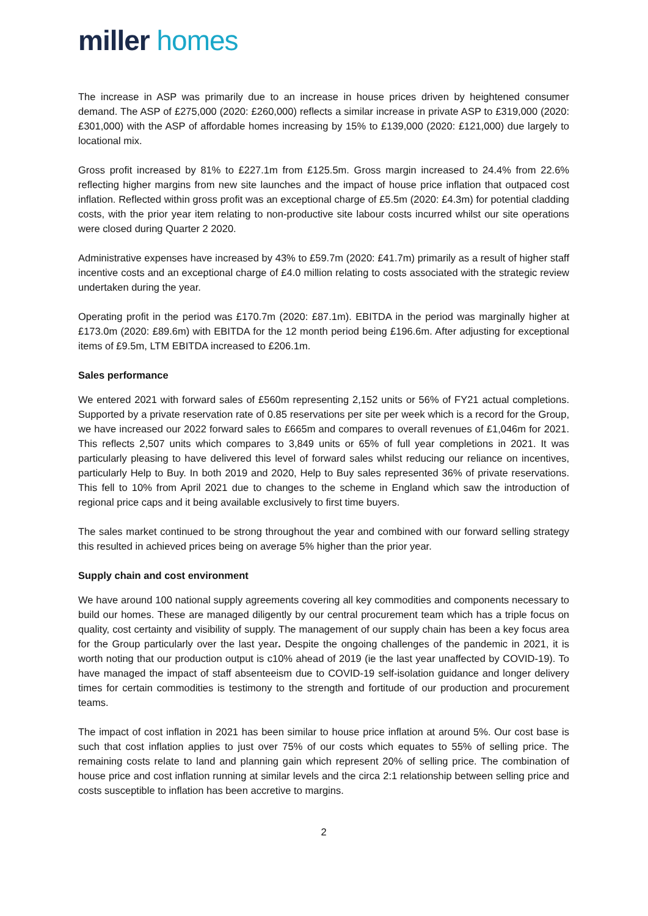miller homes
The increase in ASP was primarily due to an increase in house prices driven by heightened consumer demand. The ASP of £275,000 (2020: £260,000) reflects a similar increase in private ASP to £319,000 (2020: £301,000) with the ASP of affordable homes increasing by 15% to £139,000 (2020: £121,000) due largely to locational mix.
Gross profit increased by 81% to £227.1m from £125.5m. Gross margin increased to 24.4% from 22.6% reflecting higher margins from new site launches and the impact of house price inflation that outpaced cost inflation. Reflected within gross profit was an exceptional charge of £5.5m (2020: £4.3m) for potential cladding costs, with the prior year item relating to non-productive site labour costs incurred whilst our site operations were closed during Quarter 2 2020.
Administrative expenses have increased by 43% to £59.7m (2020: £41.7m) primarily as a result of higher staff incentive costs and an exceptional charge of £4.0 million relating to costs associated with the strategic review undertaken during the year.
Operating profit in the period was £170.7m (2020: £87.1m). EBITDA in the period was marginally higher at £173.0m (2020: £89.6m) with EBITDA for the 12 month period being £196.6m. After adjusting for exceptional items of £9.5m, LTM EBITDA increased to £206.1m.
Sales performance
We entered 2021 with forward sales of £560m representing 2,152 units or 56% of FY21 actual completions. Supported by a private reservation rate of 0.85 reservations per site per week which is a record for the Group, we have increased our 2022 forward sales to £665m and compares to overall revenues of £1,046m for 2021. This reflects 2,507 units which compares to 3,849 units or 65% of full year completions in 2021. It was particularly pleasing to have delivered this level of forward sales whilst reducing our reliance on incentives, particularly Help to Buy. In both 2019 and 2020, Help to Buy sales represented 36% of private reservations. This fell to 10% from April 2021 due to changes to the scheme in England which saw the introduction of regional price caps and it being available exclusively to first time buyers.
The sales market continued to be strong throughout the year and combined with our forward selling strategy this resulted in achieved prices being on average 5% higher than the prior year.
Supply chain and cost environment
We have around 100 national supply agreements covering all key commodities and components necessary to build our homes. These are managed diligently by our central procurement team which has a triple focus on quality, cost certainty and visibility of supply. The management of our supply chain has been a key focus area for the Group particularly over the last year. Despite the ongoing challenges of the pandemic in 2021, it is worth noting that our production output is c10% ahead of 2019 (ie the last year unaffected by COVID-19). To have managed the impact of staff absenteeism due to COVID-19 self-isolation guidance and longer delivery times for certain commodities is testimony to the strength and fortitude of our production and procurement teams.
The impact of cost inflation in 2021 has been similar to house price inflation at around 5%. Our cost base is such that cost inflation applies to just over 75% of our costs which equates to 55% of selling price. The remaining costs relate to land and planning gain which represent 20% of selling price. The combination of house price and cost inflation running at similar levels and the circa 2:1 relationship between selling price and costs susceptible to inflation has been accretive to margins.
2